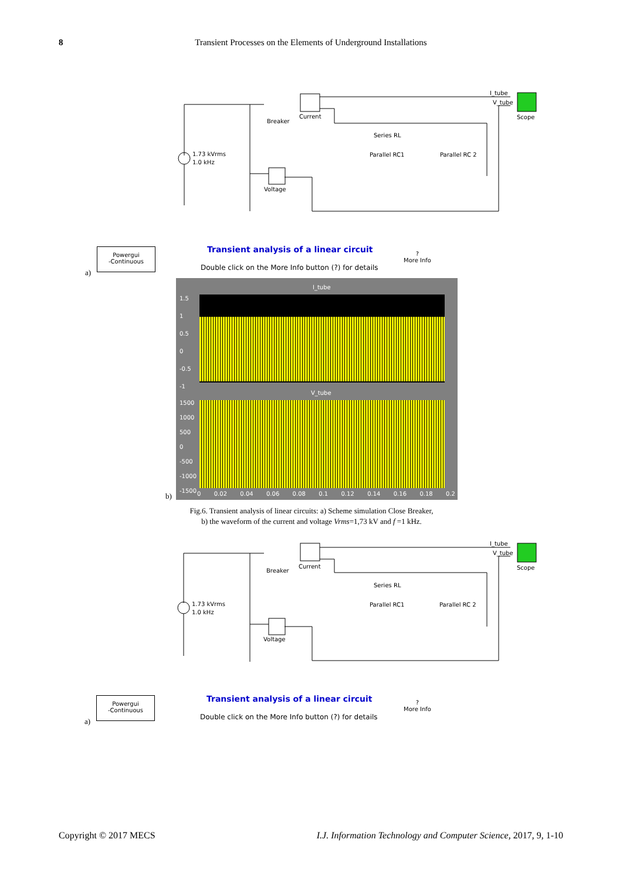8 Transient Processes on the Elements of Underground Installations
Breaker
Current
Scope
Series RL
Parallel RC1
Parallel RC 2
1.73 kVrms
1.0 kHz
Voltage
I_tube
V_tube
Powergui
-Continuous
a)
Transient analysis of a linear circuit
Double click on the More Info button (?) for details
?
More Info
I_tube
1.5
1
0.5
0
-0.5
-1
V_tube
1500
1000
500
0
-500
-1000
-1500
0 0.02 0.04 0.06 0.08 0.1 0.12 0.14 0.16 0.18 0.2
b)
Fig.6. Transient analysis of linear circuits: a) Scheme simulation Close Breaker,
b) the waveform of the current and voltage Vrms=1,73 kV and f =1 kHz.
Breaker
Current
Scope
Series RL
Parallel RC1
Parallel RC 2
1.73 kVrms
1.0 kHz
Voltage
I_tube
V_tube
Powergui
-Continuous
a)
Transient analysis of a linear circuit
Double click on the More Info button (?) for details
?
More Info
I.J. Information Technology and Computer Science, 2017, 9, 1-10 Copyright © 2017 MECS